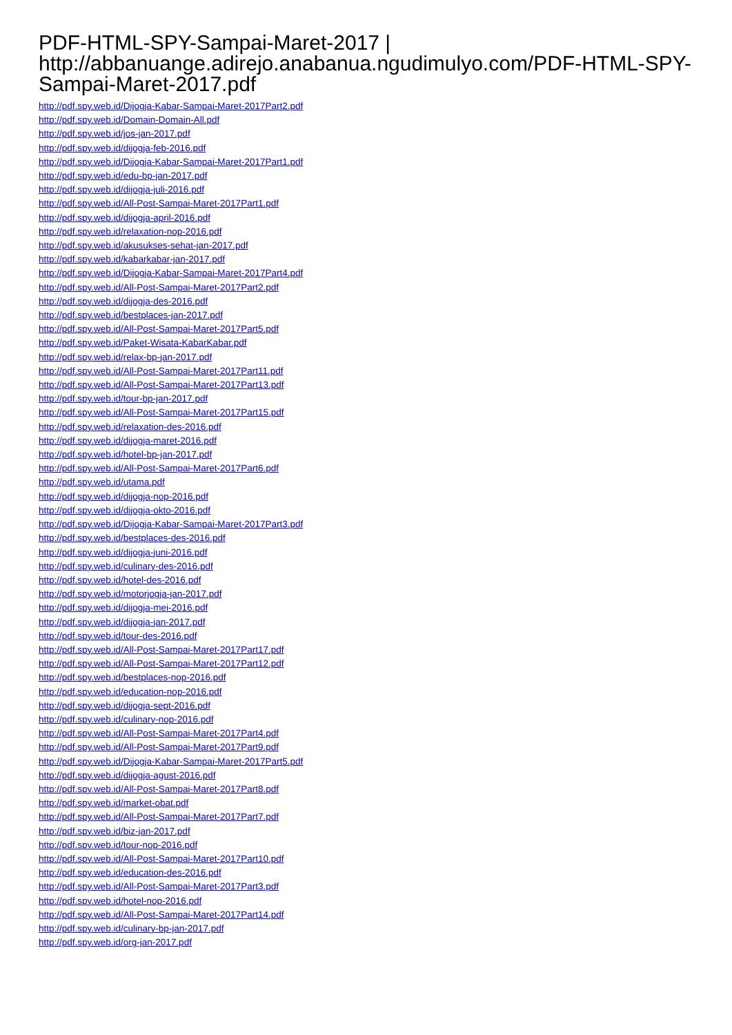PDF-HTML-SPY-Sampai-Maret-2017 | http://abbanuange.adirejo.anabanua.ngudimulyo.com/PDF-HTML-SPY-Sampai-Maret-2017.pdf
http://pdf.spy.web.id/Dijogja-Kabar-Sampai-Maret-2017Part2.pdf
http://pdf.spy.web.id/Domain-Domain-All.pdf
http://pdf.spy.web.id/jos-jan-2017.pdf
http://pdf.spy.web.id/dijogja-feb-2016.pdf
http://pdf.spy.web.id/Dijogja-Kabar-Sampai-Maret-2017Part1.pdf
http://pdf.spy.web.id/edu-bp-jan-2017.pdf
http://pdf.spy.web.id/dijogja-juli-2016.pdf
http://pdf.spy.web.id/All-Post-Sampai-Maret-2017Part1.pdf
http://pdf.spy.web.id/dijogja-april-2016.pdf
http://pdf.spy.web.id/relaxation-nop-2016.pdf
http://pdf.spy.web.id/akusukses-sehat-jan-2017.pdf
http://pdf.spy.web.id/kabarkabar-jan-2017.pdf
http://pdf.spy.web.id/Dijogja-Kabar-Sampai-Maret-2017Part4.pdf
http://pdf.spy.web.id/All-Post-Sampai-Maret-2017Part2.pdf
http://pdf.spy.web.id/dijogja-des-2016.pdf
http://pdf.spy.web.id/bestplaces-jan-2017.pdf
http://pdf.spy.web.id/All-Post-Sampai-Maret-2017Part5.pdf
http://pdf.spy.web.id/Paket-Wisata-KabarKabar.pdf
http://pdf.spy.web.id/relax-bp-jan-2017.pdf
http://pdf.spy.web.id/All-Post-Sampai-Maret-2017Part11.pdf
http://pdf.spy.web.id/All-Post-Sampai-Maret-2017Part13.pdf
http://pdf.spy.web.id/tour-bp-jan-2017.pdf
http://pdf.spy.web.id/All-Post-Sampai-Maret-2017Part15.pdf
http://pdf.spy.web.id/relaxation-des-2016.pdf
http://pdf.spy.web.id/dijogja-maret-2016.pdf
http://pdf.spy.web.id/hotel-bp-jan-2017.pdf
http://pdf.spy.web.id/All-Post-Sampai-Maret-2017Part6.pdf
http://pdf.spy.web.id/utama.pdf
http://pdf.spy.web.id/dijogja-nop-2016.pdf
http://pdf.spy.web.id/dijogja-okto-2016.pdf
http://pdf.spy.web.id/Dijogja-Kabar-Sampai-Maret-2017Part3.pdf
http://pdf.spy.web.id/bestplaces-des-2016.pdf
http://pdf.spy.web.id/dijogja-juni-2016.pdf
http://pdf.spy.web.id/culinary-des-2016.pdf
http://pdf.spy.web.id/hotel-des-2016.pdf
http://pdf.spy.web.id/motorjogja-jan-2017.pdf
http://pdf.spy.web.id/dijogja-mei-2016.pdf
http://pdf.spy.web.id/dijogja-jan-2017.pdf
http://pdf.spy.web.id/tour-des-2016.pdf
http://pdf.spy.web.id/All-Post-Sampai-Maret-2017Part17.pdf
http://pdf.spy.web.id/All-Post-Sampai-Maret-2017Part12.pdf
http://pdf.spy.web.id/bestplaces-nop-2016.pdf
http://pdf.spy.web.id/education-nop-2016.pdf
http://pdf.spy.web.id/dijogja-sept-2016.pdf
http://pdf.spy.web.id/culinary-nop-2016.pdf
http://pdf.spy.web.id/All-Post-Sampai-Maret-2017Part4.pdf
http://pdf.spy.web.id/All-Post-Sampai-Maret-2017Part9.pdf
http://pdf.spy.web.id/Dijogja-Kabar-Sampai-Maret-2017Part5.pdf
http://pdf.spy.web.id/dijogja-agust-2016.pdf
http://pdf.spy.web.id/All-Post-Sampai-Maret-2017Part8.pdf
http://pdf.spy.web.id/market-obat.pdf
http://pdf.spy.web.id/All-Post-Sampai-Maret-2017Part7.pdf
http://pdf.spy.web.id/biz-jan-2017.pdf
http://pdf.spy.web.id/tour-nop-2016.pdf
http://pdf.spy.web.id/All-Post-Sampai-Maret-2017Part10.pdf
http://pdf.spy.web.id/education-des-2016.pdf
http://pdf.spy.web.id/All-Post-Sampai-Maret-2017Part3.pdf
http://pdf.spy.web.id/hotel-nop-2016.pdf
http://pdf.spy.web.id/All-Post-Sampai-Maret-2017Part14.pdf
http://pdf.spy.web.id/culinary-bp-jan-2017.pdf
http://pdf.spy.web.id/org-jan-2017.pdf